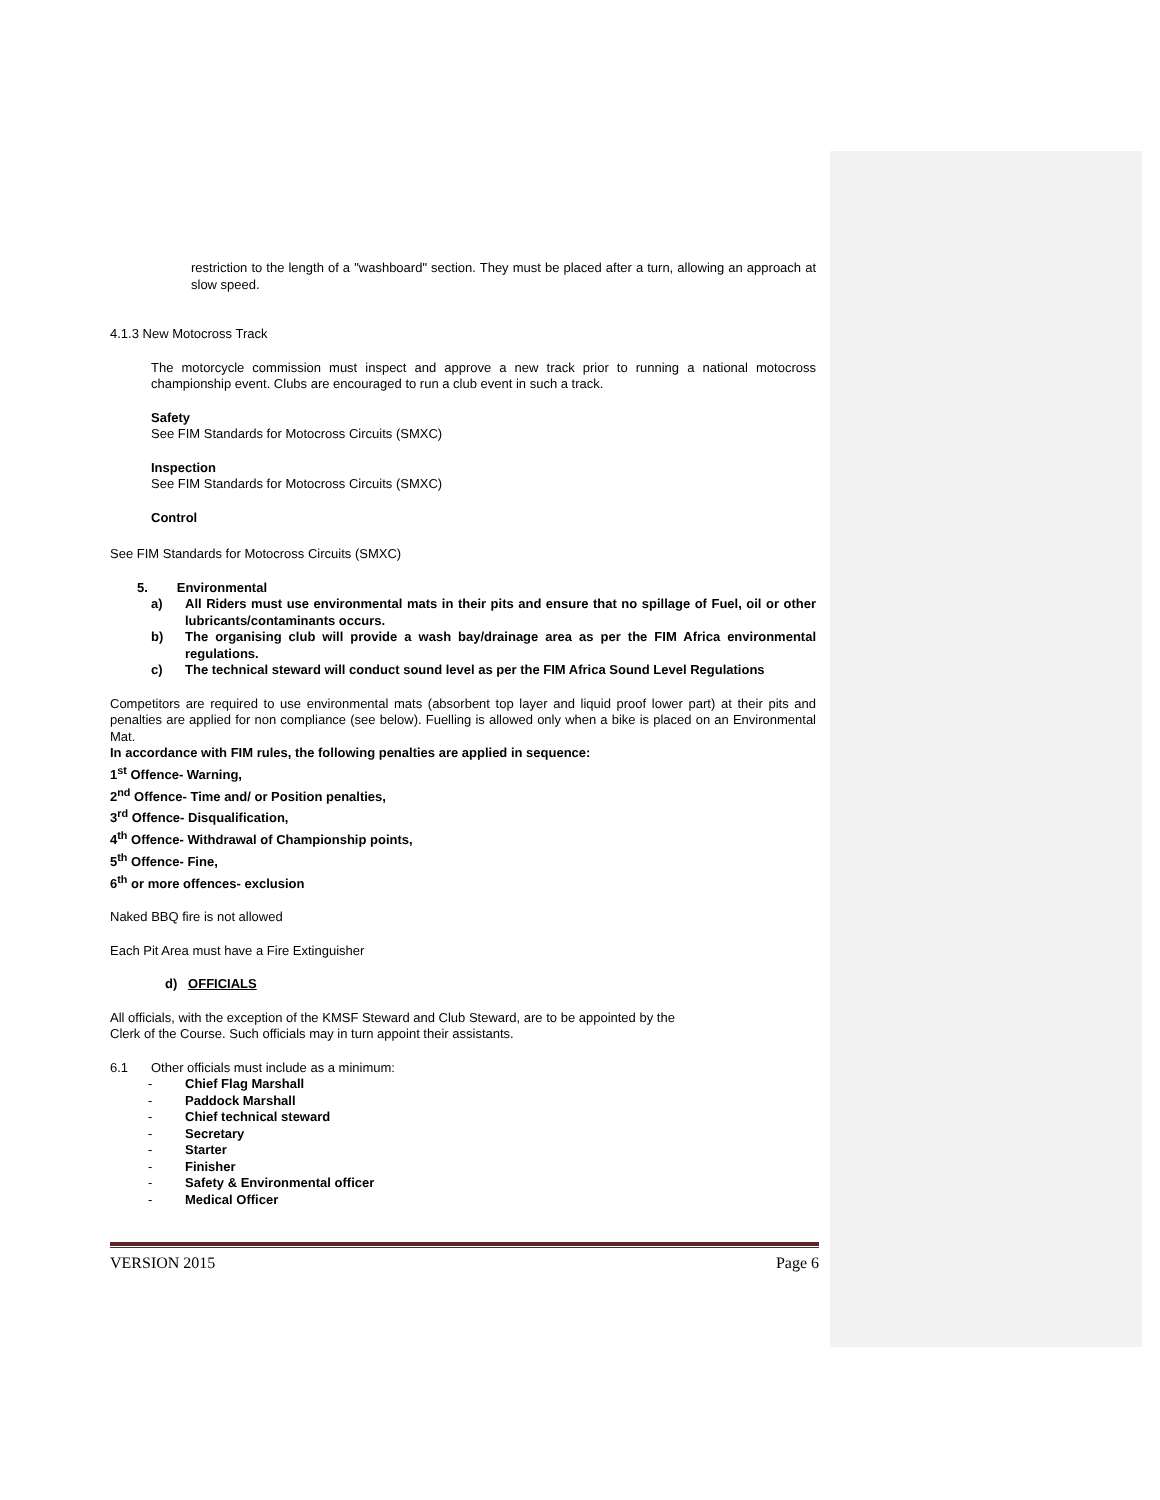restriction to the length of a "washboard" section. They must be placed after a turn, allowing an approach at slow speed.
4.1.3 New Motocross Track
The motorcycle commission must inspect and approve a new track prior to running a national motocross championship event. Clubs are encouraged to run a club event in such a track.
Safety
See FIM Standards for Motocross Circuits (SMXC)
Inspection
See FIM Standards for Motocross Circuits (SMXC)
Control
See FIM Standards for Motocross Circuits (SMXC)
5. Environmental
a) All Riders must use environmental mats in their pits and ensure that no spillage of Fuel, oil or other lubricants/contaminants occurs.
b) The organising club will provide a wash bay/drainage area as per the FIM Africa environmental regulations.
c) The technical steward will conduct sound level as per the FIM Africa Sound Level Regulations
Competitors are required to use environmental mats (absorbent top layer and liquid proof lower part) at their pits and penalties are applied for non compliance (see below). Fuelling is allowed only when a bike is placed on an Environmental Mat.
In accordance with FIM rules, the following penalties are applied in sequence:
1<sup>st</sup> Offence- Warning,
2<sup>nd</sup> Offence- Time and/ or Position penalties,
3<sup>rd</sup> Offence- Disqualification,
4<sup>th</sup> Offence- Withdrawal of Championship points,
5<sup>th</sup> Offence- Fine,
6<sup>th</sup> or more offences- exclusion
Naked BBQ fire is not allowed
Each Pit Area must have a Fire Extinguisher
d) OFFICIALS
All officials, with the exception of the KMSF Steward and Club Steward, are to be appointed by the
Clerk of the Course. Such officials may in turn appoint their assistants.
6.1 Other officials must include as a minimum:
- Chief Flag Marshall
- Paddock Marshall
- Chief technical steward
- Secretary
- Starter
- Finisher
- Safety & Environmental officer
- Medical Officer
VERSION 2015 Page 6